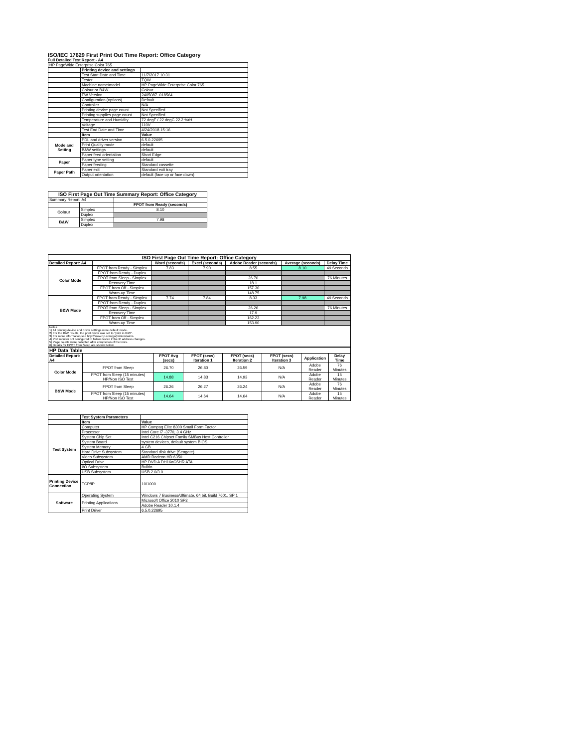ISO/IEC 17629 First Print Out Time Report: Office Category
Full Detailed Test Report - A4
| HP PageWide Enterprise Color 765 | | |
| | Printing device and settings | |
| | Test Start Date and Time | 11/7/2017 10:31 |
| | Tester | TQW |
| | Machine name/model | HP PageWide Enterprise Color 765 |
| | Colour or B&W | Colour |
| | FW Version | 2405087_018564 |
| | Configuration (options) | Default |
| | Controller | N/A |
| | Printing device page count | Not Specified |
| | Printing supplies page count | Not Specified |
| | Temperature and Humidity | 72 degF / 22 degC 22.2 %rH |
| | Voltage | 110V |
| | Test End Date and Time | 4/24/2018 15:16 |
| | Item | Value |
| Mode and Setting | PDL and driver version | 6.5.0.22695 |
| | Print Quality mode | default |
| | B&W settings | default |
| | Paper feed orientation | Short Edge |
| Paper | Paper type setting | default |
| | Paper feeding | Standard cassette |
| Paper Path | Paper exit | Standard exit tray |
| | Output orientation | default (face up or face down) |
| ISO First Page Out Time Summary Report: Office Category | | |
| --- | --- | --- |
| Summary Report: A4 | | |
| | | FPOT from Ready (seconds) |
| Colour | Simplex | 8.10 |
| | Duplex | |
| B&W | Simplex | 7.98 |
| | Duplex | |
| ISO First Page Out Time Report: Office Category | | | | | | |
| --- | --- | --- | --- | --- | --- | --- |
| Detailed Report: A4 | | Word (seconds) | Excel (seconds) | Adobe Reader (seconds) | Average (seconds) | Delay Time |
| Color Mode | FPOT from Ready - Simplex | 7.83 | 7.90 | 8.55 | 8.10 | 49 Seconds |
| | FPOT from Ready - Duplex | | | | | |
| | FPOT from Sleep - Simplex | | | 26.70 | | 76 Minutes |
| | Recovery Time | | | 18.1 | | |
| | FPOT from Off - Simplex | | | 157.30 | | |
| | Warm-up Time | | | 148.75 | | |
| B&W Mode | FPOT from Ready - Simplex | 7.74 | 7.84 | 8.33 | 7.98 | 49 Seconds |
| | FPOT from Ready - Duplex | | | | | |
| | FPOT from Sleep - Simplex | | | 26.26 | | 76 Minutes |
| | Recovery Time | | | 17.9 | | |
| | FPOT from Off - Simplex | | | 162.23 | | |
| | Warm-up Time | | | 153.90 | | |
| Notes 1) All printing device and driver settings were default mode. 2) For the B/W results, the print driver was set to "print in B/W". 3) For more information see http://www.hp.com/go/printerclaims. 4) Port monitor not configured to follow device if the IP address changes. 5) Page counts were collected after completion of the tests. 6) Details for FPOT from Sleep are shown below. | | | | | | |
| HP Data Table | | | | | | | |
| --- | --- | --- | --- | --- | --- | --- | --- |
| Detailed Report: A4 | | FPOT Avg (secs) | FPOT (secs) Iteration 1 | FPOT (secs) Iteration 2 | FPOT (secs) Iteration 3 | Application | Delay Time |
| Color Mode | FPOT from Sleep | 26.70 | 26.80 | 26.59 | N/A | Adobe Reader | 76 Minutes |
| | FPOT from Sleep (15 minutes) HP/Non ISO Test | 14.88 | 14.83 | 14.93 | N/A | Adobe Reader | 15 Minutes |
| B&W Mode | FPOT from Sleep | 26.26 | 26.27 | 26.24 | N/A | Adobe Reader | 76 Minutes |
| | FPOT from Sleep (15 minutes) HP/Non ISO Test | 14.64 | 14.64 | 14.64 | N/A | Adobe Reader | 15 Minutes |
| | Test System Parameters | |
| | Item | Value |
| Test System | Computer | HP Compaq Elite 8300 Small Form Factor |
| | Processor | Intel Core i7 -3770, 3.4 GHz |
| | System Chip Set | Intel C216 Chipset Family SMBus Host Controller |
| | System Board | system devices, default system BIOS |
| | System Memory | 4 GB |
| | Hard Drive Subsystem | Standard disk drive (Seagate) |
| | Video Subsystem | AMD Radeon HD 6350 |
| | Optical Drive | HP DVD A DH16aCSHR ATA |
| | I/O Subsystem | Builtin |
| | USB Subsystem | USB 2.0/3.0 |
| Printing Device Connection | TCP/IP | 10/1000 |
| Software | Operating System | Windows 7 Business/Ultimate, 64 bit, Build 7601, SP 1 |
| | Printing Applications | Microsoft Office 2010 SP2 |
| | | Adobe Reader 10.1.4 |
| | Print Driver | 6.5.0.22695 |